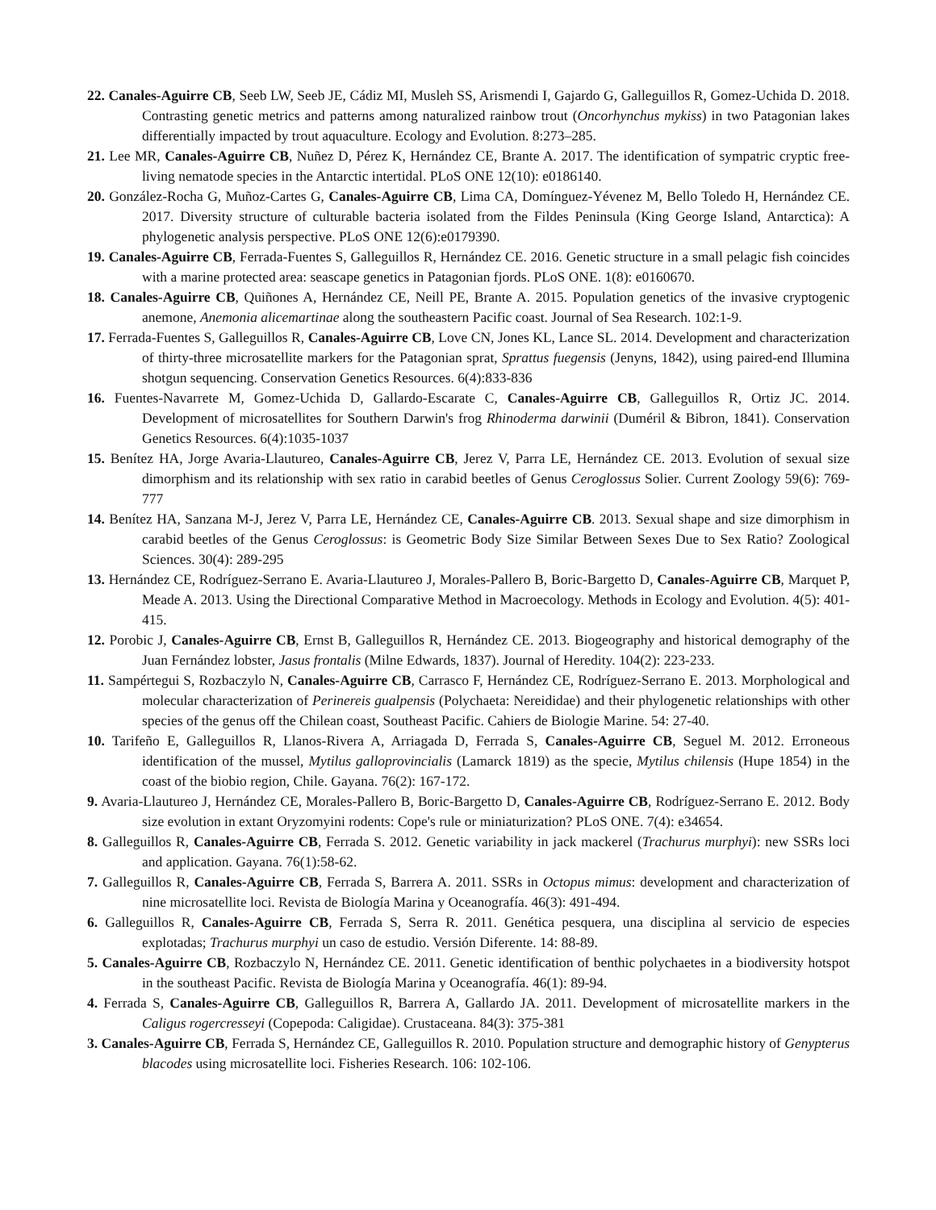22. Canales-Aguirre CB, Seeb LW, Seeb JE, Cádiz MI, Musleh SS, Arismendi I, Gajardo G, Galleguillos R, Gomez-Uchida D. 2018. Contrasting genetic metrics and patterns among naturalized rainbow trout (Oncorhynchus mykiss) in two Patagonian lakes differentially impacted by trout aquaculture. Ecology and Evolution. 8:273–285.
21. Lee MR, Canales-Aguirre CB, Nuñez D, Pérez K, Hernández CE, Brante A. 2017. The identification of sympatric cryptic free-living nematode species in the Antarctic intertidal. PLoS ONE 12(10): e0186140.
20. González-Rocha G, Muñoz-Cartes G, Canales-Aguirre CB, Lima CA, Domínguez-Yévenez M, Bello Toledo H, Hernández CE. 2017. Diversity structure of culturable bacteria isolated from the Fildes Peninsula (King George Island, Antarctica): A phylogenetic analysis perspective. PLoS ONE 12(6):e0179390.
19. Canales-Aguirre CB, Ferrada-Fuentes S, Galleguillos R, Hernández CE. 2016. Genetic structure in a small pelagic fish coincides with a marine protected area: seascape genetics in Patagonian fjords. PLoS ONE. 1(8): e0160670.
18. Canales-Aguirre CB, Quiñones A, Hernández CE, Neill PE, Brante A. 2015. Population genetics of the invasive cryptogenic anemone, Anemonia alicemartinae along the southeastern Pacific coast. Journal of Sea Research. 102:1-9.
17. Ferrada-Fuentes S, Galleguillos R, Canales-Aguirre CB, Love CN, Jones KL, Lance SL. 2014. Development and characterization of thirty-three microsatellite markers for the Patagonian sprat, Sprattus fuegensis (Jenyns, 1842), using paired-end Illumina shotgun sequencing. Conservation Genetics Resources. 6(4):833-836
16. Fuentes-Navarrete M, Gomez-Uchida D, Gallardo-Escarate C, Canales-Aguirre CB, Galleguillos R, Ortiz JC. 2014. Development of microsatellites for Southern Darwin's frog Rhinoderma darwinii (Duméril & Bibron, 1841). Conservation Genetics Resources. 6(4):1035-1037
15. Benítez HA, Jorge Avaria-Llautureo, Canales-Aguirre CB, Jerez V, Parra LE, Hernández CE. 2013. Evolution of sexual size dimorphism and its relationship with sex ratio in carabid beetles of Genus Ceroglossus Solier. Current Zoology 59(6): 769-777
14. Benítez HA, Sanzana M-J, Jerez V, Parra LE, Hernández CE, Canales-Aguirre CB. 2013. Sexual shape and size dimorphism in carabid beetles of the Genus Ceroglossus: is Geometric Body Size Similar Between Sexes Due to Sex Ratio? Zoological Sciences. 30(4): 289-295
13. Hernández CE, Rodríguez-Serrano E. Avaria-Llautureo J, Morales-Pallero B, Boric-Bargetto D, Canales-Aguirre CB, Marquet P, Meade A. 2013. Using the Directional Comparative Method in Macroecology. Methods in Ecology and Evolution. 4(5): 401-415.
12. Porobic J, Canales-Aguirre CB, Ernst B, Galleguillos R, Hernández CE. 2013. Biogeography and historical demography of the Juan Fernández lobster, Jasus frontalis (Milne Edwards, 1837). Journal of Heredity. 104(2): 223-233.
11. Sampértegui S, Rozbaczylo N, Canales-Aguirre CB, Carrasco F, Hernández CE, Rodríguez-Serrano E. 2013. Morphological and molecular characterization of Perinereis gualpensis (Polychaeta: Nereididae) and their phylogenetic relationships with other species of the genus off the Chilean coast, Southeast Pacific. Cahiers de Biologie Marine. 54: 27-40.
10. Tarifeño E, Galleguillos R, Llanos-Rivera A, Arriagada D, Ferrada S, Canales-Aguirre CB, Seguel M. 2012. Erroneous identification of the mussel, Mytilus galloprovincialis (Lamarck 1819) as the specie, Mytilus chilensis (Hupe 1854) in the coast of the biobio region, Chile. Gayana. 76(2): 167-172.
9. Avaria-Llautureo J, Hernández CE, Morales-Pallero B, Boric-Bargetto D, Canales-Aguirre CB, Rodríguez-Serrano E. 2012. Body size evolution in extant Oryzomyini rodents: Cope's rule or miniaturization? PLoS ONE. 7(4): e34654.
8. Galleguillos R, Canales-Aguirre CB, Ferrada S. 2012. Genetic variability in jack mackerel (Trachurus murphyi): new SSRs loci and application. Gayana. 76(1):58-62.
7. Galleguillos R, Canales-Aguirre CB, Ferrada S, Barrera A. 2011. SSRs in Octopus mimus: development and characterization of nine microsatellite loci. Revista de Biología Marina y Oceanografía. 46(3): 491-494.
6. Galleguillos R, Canales-Aguirre CB, Ferrada S, Serra R. 2011. Genética pesquera, una disciplina al servicio de especies explotadas; Trachurus murphyi un caso de estudio. Versión Diferente. 14: 88-89.
5. Canales-Aguirre CB, Rozbaczylo N, Hernández CE. 2011. Genetic identification of benthic polychaetes in a biodiversity hotspot in the southeast Pacific. Revista de Biología Marina y Oceanografía. 46(1): 89-94.
4. Ferrada S, Canales-Aguirre CB, Galleguillos R, Barrera A, Gallardo JA. 2011. Development of microsatellite markers in the Caligus rogercresseyi (Copepoda: Caligidae). Crustaceana. 84(3): 375-381
3. Canales-Aguirre CB, Ferrada S, Hernández CE, Galleguillos R. 2010. Population structure and demographic history of Genypterus blacodes using microsatellite loci. Fisheries Research. 106: 102-106.